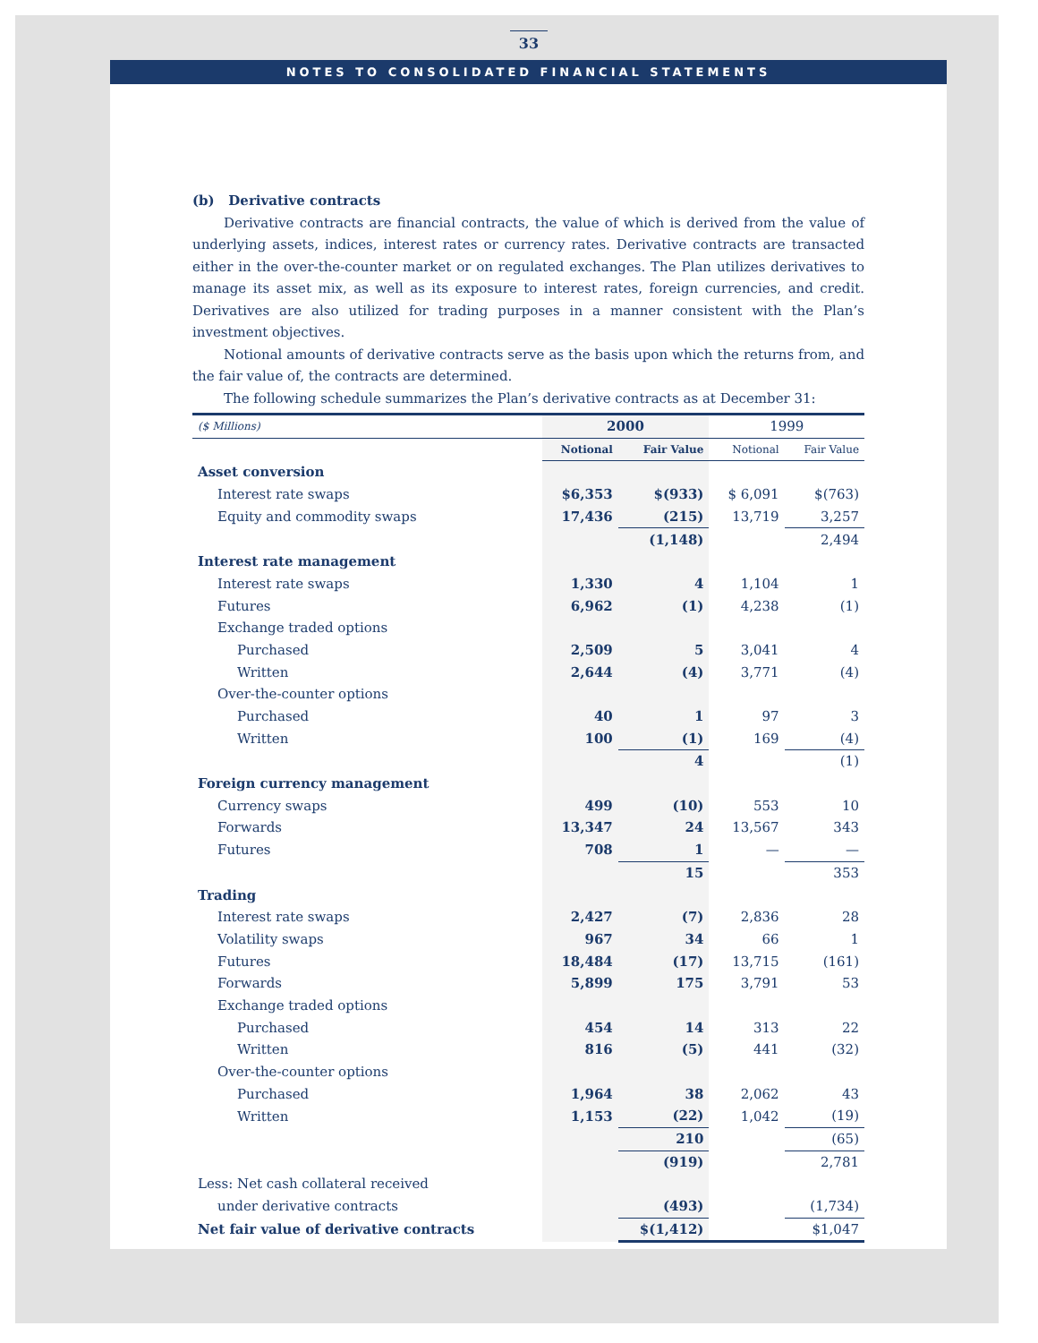33
NOTES TO CONSOLIDATED FINANCIAL STATEMENTS
(b) Derivative contracts
Derivative contracts are financial contracts, the value of which is derived from the value of underlying assets, indices, interest rates or currency rates. Derivative contracts are transacted either in the over-the-counter market or on regulated exchanges. The Plan utilizes derivatives to manage its asset mix, as well as its exposure to interest rates, foreign currencies, and credit. Derivatives are also utilized for trading purposes in a manner consistent with the Plan’s investment objectives.
Notional amounts of derivative contracts serve as the basis upon which the returns from, and the fair value of, the contracts are determined.
The following schedule summarizes the Plan’s derivative contracts as at December 31:
| ($ Millions) | 2000 | | 1999 | |
| | Notional | Fair Value | Notional | Fair Value |
| Asset conversion | | | | |
| Interest rate swaps | $6,353 | $(933) | $ 6,091 | $(763) |
| Equity and commodity swaps | 17,436 | (215) | 13,719 | 3,257 |
| | | (1,148) | | 2,494 |
| Interest rate management | | | | |
| Interest rate swaps | 1,330 | 4 | 1,104 | 1 |
| Futures | 6,962 | (1) | 4,238 | (1) |
| Exchange traded options | | | | |
| Purchased | 2,509 | 5 | 3,041 | 4 |
| Written | 2,644 | (4) | 3,771 | (4) |
| Over-the-counter options | | | | |
| Purchased | 40 | 1 | 97 | 3 |
| Written | 100 | (1) | 169 | (4) |
| | | 4 | | (1) |
| Foreign currency management | | | | |
| Currency swaps | 499 | (10) | 553 | 10 |
| Forwards | 13,347 | 24 | 13,567 | 343 |
| Futures | 708 | 1 | — | — |
| | | 15 | | 353 |
| Trading | | | | |
| Interest rate swaps | 2,427 | (7) | 2,836 | 28 |
| Volatility swaps | 967 | 34 | 66 | 1 |
| Futures | 18,484 | (17) | 13,715 | (161) |
| Forwards | 5,899 | 175 | 3,791 | 53 |
| Exchange traded options | | | | |
| Purchased | 454 | 14 | 313 | 22 |
| Written | 816 | (5) | 441 | (32) |
| Over-the-counter options | | | | |
| Purchased | 1,964 | 38 | 2,062 | 43 |
| Written | 1,153 | (22) | 1,042 | (19) |
| | | 210 | | (65) |
| | | (919) | | 2,781 |
| Less: Net cash collateral received | | | | |
| under derivative contracts | | (493) | | (1,734) |
| Net fair value of derivative contracts | | $(1,412) | | $1,047 |